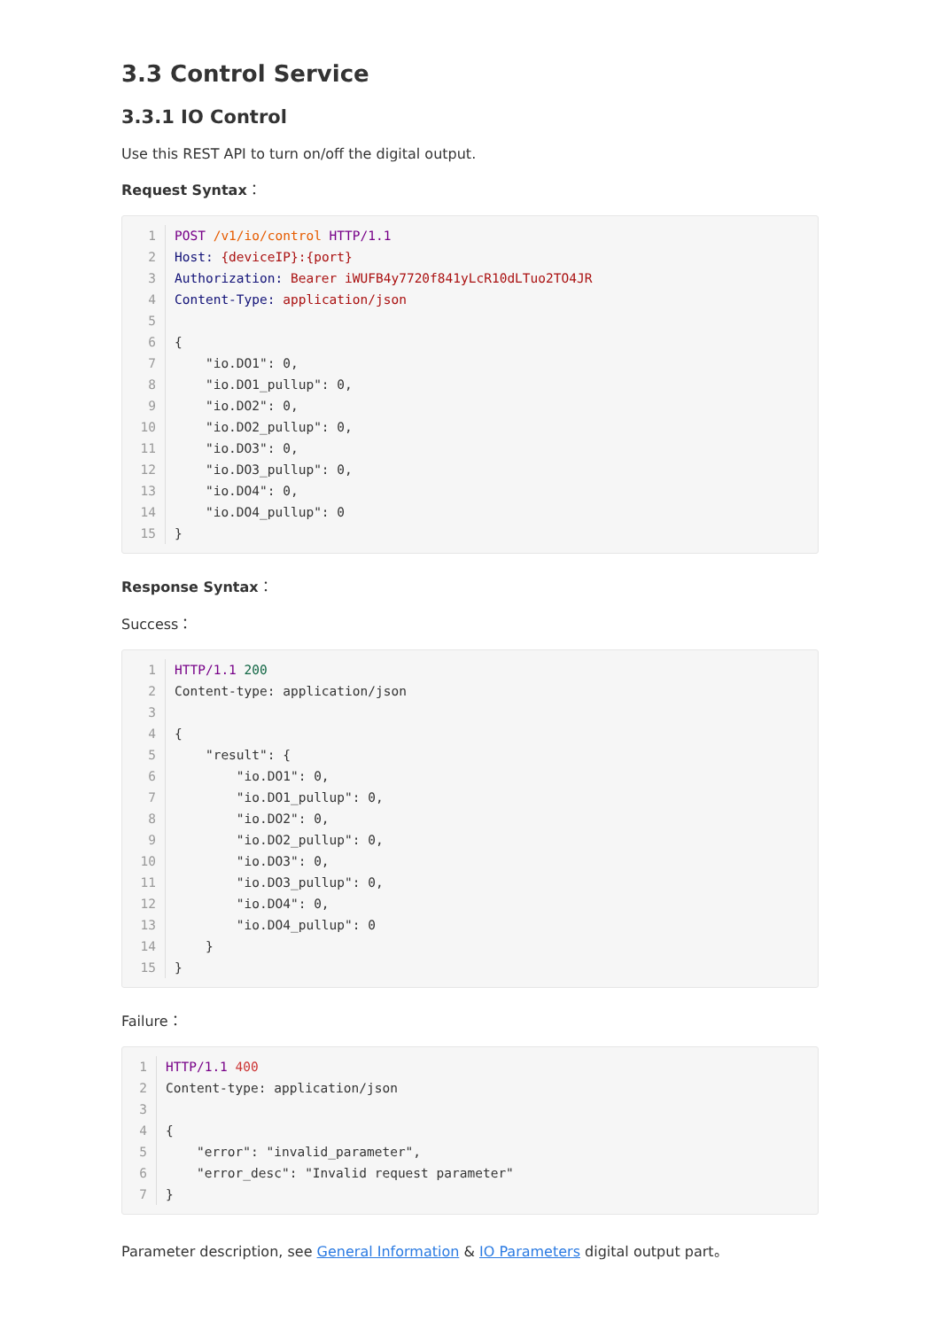3.3 Control Service
3.3.1 IO Control
Use this REST API to turn on/off the digital output.
Request Syntax：
1
POST /v1/io/control HTTP/1.1
2
Host: {deviceIP}:{port}
3
Authorization: Bearer iWUFB4y7720f841yLcR10dLTuo2TO4JR
4
Content-Type: application/json
5
 
6
{
7
    "io.DO1": 0,
8
    "io.DO1_pullup": 0,
9
    "io.DO2": 0,
10
    "io.DO2_pullup": 0,
11
    "io.DO3": 0,
12
    "io.DO3_pullup": 0,
13
    "io.DO4": 0,
14
    "io.DO4_pullup": 0
15
}
Response Syntax：
Success：
1
HTTP/1.1 200
2
Content-type: application/json
3
 
4
{
5
    "result": {
6
        "io.DO1": 0,
7
        "io.DO1_pullup": 0,
8
        "io.DO2": 0,
9
        "io.DO2_pullup": 0,
10
        "io.DO3": 0,
11
        "io.DO3_pullup": 0,
12
        "io.DO4": 0,
13
        "io.DO4_pullup": 0
14
    }
15
}
Failure：
1
HTTP/1.1 400
2
Content-type: application/json
3
 
4
{
5
    "error": "invalid_parameter",
6
    "error_desc": "Invalid request parameter"
7
}
Parameter description, see General Information & IO Parameters digital output part。